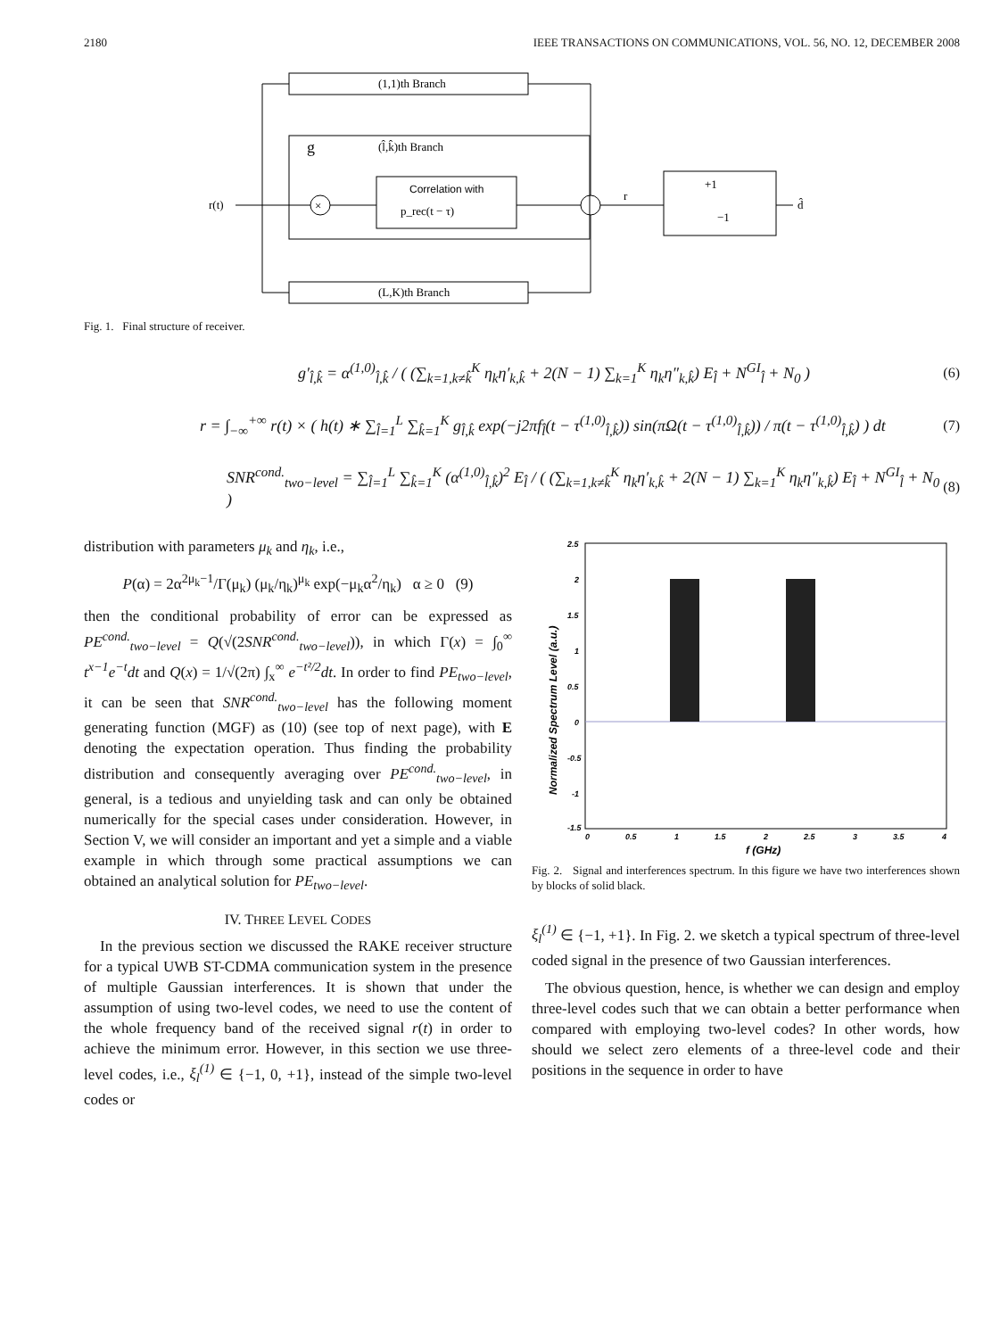2180 IEEE TRANSACTIONS ON COMMUNICATIONS, VOL. 56, NO. 12, DECEMBER 2008
(1,1)th Branch
g
(l̂,k̂)th Branch
×
Correlation with
p_rec(t − τ)
r(t)
r
+1
−1
d̂
(L,K)th Branch
Fig. 1. Final structure of receiver.
g′<sub>l̂,k̂</sub> = α<sup>(1,0)</sup><sub>l̂,k̂</sub> / ( (∑<sub>k=1,k≠k̂</sub><sup>K</sup> η<sub>k</sub>η′<sub>k,k̂</sub> + 2(N − 1) ∑<sub>k=1</sub><sup>K</sup> η<sub>k</sub>η″<sub>k,k̂</sub>) E<sub>l̂</sub> + N<sup>GI</sup><sub>l̂</sub> + N<sub>0</sub> ) (6)
r = ∫<sub>−∞</sub><sup>+∞</sup> r(t) × ( h(t) ∗ ∑<sub>l̂=1</sub><sup>L</sup> ∑<sub>k̂=1</sub><sup>K</sup> g<sub>l̂,k̂</sub> exp(−j2πf<sub>l̂</sub>(t − τ<sup>(1,0)</sup><sub>l̂,k̂</sub>)) sin(πΩ(t − τ<sup>(1,0)</sup><sub>l̂,k̂</sub>)) / π(t − τ<sup>(1,0)</sup><sub>l̂,k̂</sub>) ) dt (7)
SNR<sup>cond.</sup><sub>two−level</sub> = ∑<sub>l̂=1</sub><sup>L</sup> ∑<sub>k̂=1</sub><sup>K</sup> (α<sup>(1,0)</sup><sub>l̂,k̂</sub>)<sup>2</sup> E<sub>l̂</sub> / ( (∑<sub>k=1,k≠k̂</sub><sup>K</sup> η<sub>k</sub>η′<sub>k,k̂</sub> + 2(N − 1) ∑<sub>k=1</sub><sup>K</sup> η<sub>k</sub>η″<sub>k,k̂</sub>) E<sub>l̂</sub> + N<sup>GI</sup><sub>l̂</sub> + N<sub>0</sub> ) (8)
distribution with parameters μ<sub>k</sub> and η<sub>k</sub>, i.e.,
P(α) = 2α<sup>2μ<sub>k</sub>−1</sup>/Γ(μ<sub>k</sub>) (μ<sub>k</sub>/η<sub>k</sub>)<sup>μ<sub>k</sub></sup> exp(−μ<sub>k</sub>α<sup>2</sup>/η<sub>k</sub>) α ≥ 0 (9)
then the conditional probability of error can be expressed as PE<sup>cond.</sup><sub>two−level</sub> = Q(√(2SNR<sup>cond.</sup><sub>two−level</sub>)), in which Γ(x) = ∫<sub>0</sub><sup>∞</sup> t<sup>x−1</sup>e<sup>−t</sup>dt and Q(x) = 1/√(2π) ∫<sub>x</sub><sup>∞</sup> e<sup>−t²/2</sup>dt. In order to find PE<sub>two−level</sub>, it can be seen that SNR<sup>cond.</sup><sub>two−level</sub> has the following moment generating function (MGF) as (10) (see top of next page), with E denoting the expectation operation. Thus finding the probability distribution and consequently averaging over PE<sup>cond.</sup><sub>two−level</sub>, in general, is a tedious and unyielding task and can only be obtained numerically for the special cases under consideration. However, in Section V, we will consider an important and yet a simple and a viable example in which through some practical assumptions we can obtained an analytical solution for PE<sub>two−level</sub>.
IV. THREE LEVEL CODES
In the previous section we discussed the RAKE receiver structure for a typical UWB ST-CDMA communication system in the presence of multiple Gaussian interferences. It is shown that under the assumption of using two-level codes, we need to use the content of the whole frequency band of the received signal r(t) in order to achieve the minimum error. However, in this section we use three-level codes, i.e., ξ<sub>l</sub><sup>(1)</sup> ∈ {−1, 0, +1}, instead of the simple two-level codes or
2.5
2
1.5
1
0.5
0
-0.5
-1
-1.5
0
0.5
1
1.5
2
2.5
3
3.5
4
f (GHz)
Normalized Spectrum Level (a.u.)
Fig. 2. Signal and interferences spectrum. In this figure we have two interferences shown by blocks of solid black.
ξ<sub>l</sub><sup>(1)</sup> ∈ {−1, +1}. In Fig. 2. we sketch a typical spectrum of three-level coded signal in the presence of two Gaussian interferences.
The obvious question, hence, is whether we can design and employ three-level codes such that we can obtain a better performance when compared with employing two-level codes? In other words, how should we select zero elements of a three-level code and their positions in the sequence in order to have